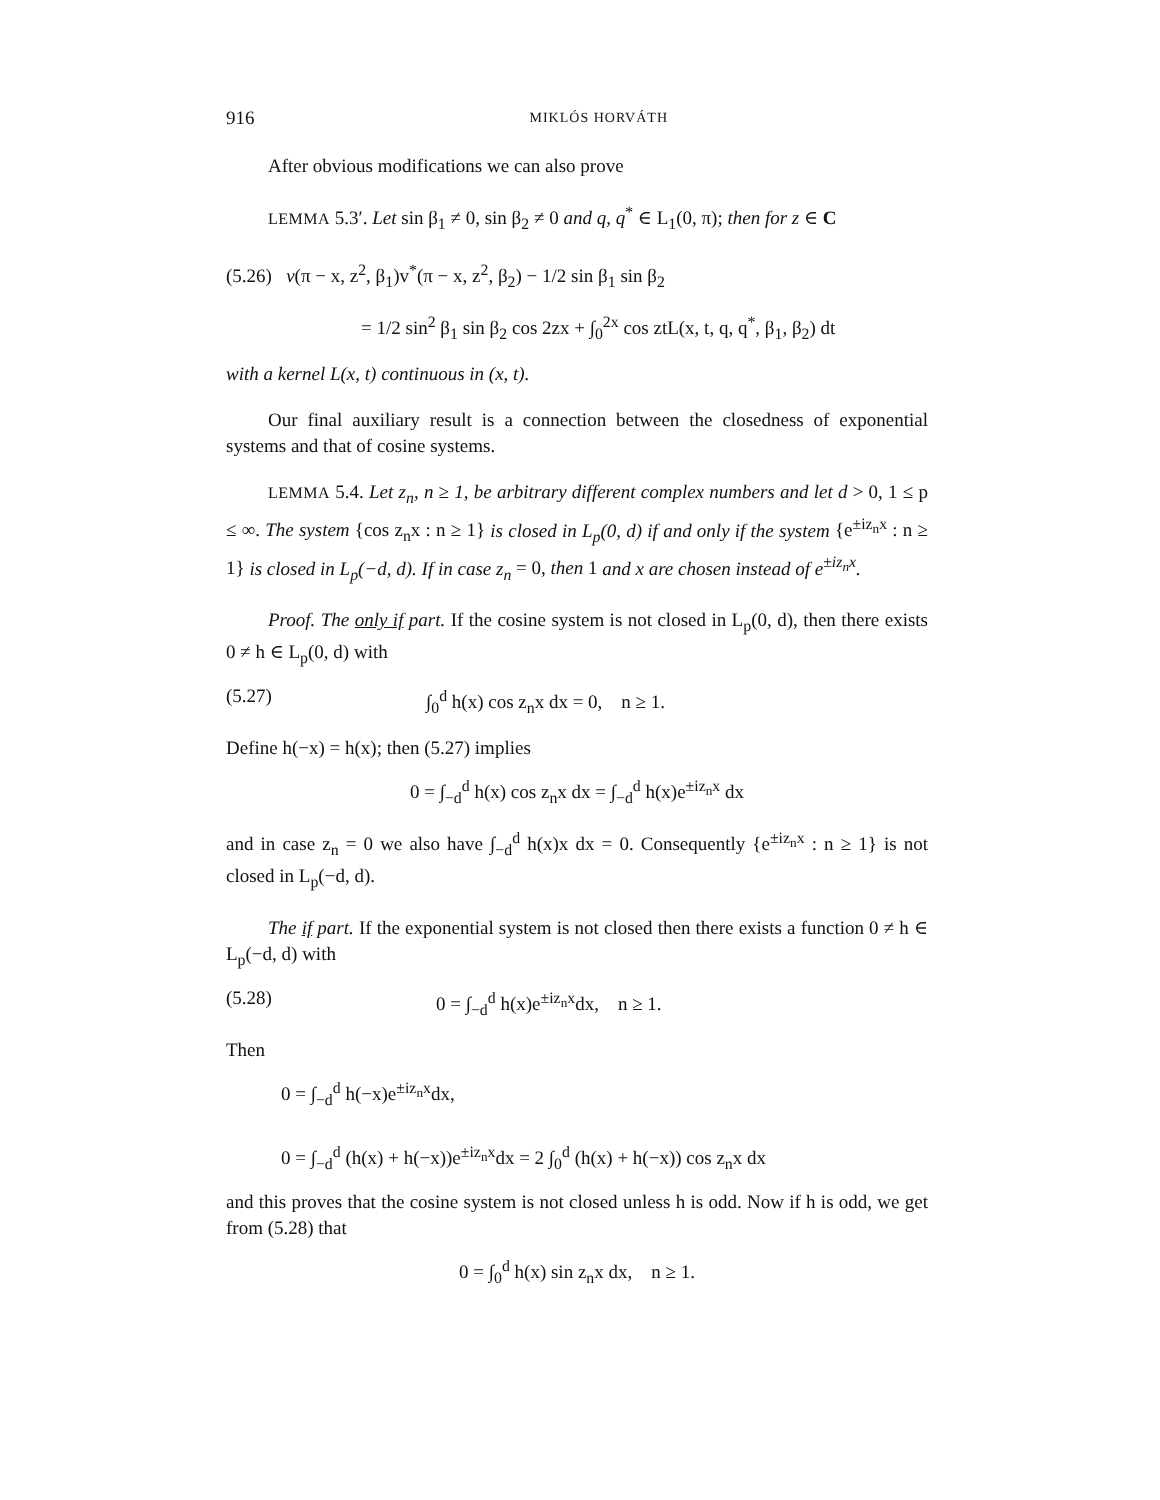916 MIKLÓS HORVÁTH
After obvious modifications we can also prove
LEMMA 5.3′. Let sin β<sub>1</sub> ≠ 0, sin β<sub>2</sub> ≠ 0 and q, q<sup>*</sup> ∈ L<sub>1</sub>(0, π); then for z ∈ C
(5.26) v(π − x, z<sup>2</sup>, β<sub>1</sub>)v<sup>*</sup>(π − x, z<sup>2</sup>, β<sub>2</sub>) − 1/2 sin β<sub>1</sub> sin β<sub>2</sub>
= 1/2 sin<sup>2</sup> β<sub>1</sub> sin β<sub>2</sub> cos 2zx + ∫<sub>0</sub><sup>2x</sup> cos ztL(x, t, q, q<sup>*</sup>, β<sub>1</sub>, β<sub>2</sub>) dt
with a kernel L(x, t) continuous in (x, t).
Our final auxiliary result is a connection between the closedness of exponential systems and that of cosine systems.
LEMMA 5.4. Let z<sub>n</sub>, n ≥ 1, be arbitrary different complex numbers and let d > 0, 1 ≤ p ≤ ∞. The system {cos z<sub>n</sub>x : n ≥ 1} is closed in L<sub>p</sub>(0, d) if and only if the system {e<sup>±iz<sub>n</sub>x</sup> : n ≥ 1} is closed in L<sub>p</sub>(−d, d). If in case z<sub>n</sub> = 0, then 1 and x are chosen instead of e<sup>±iz<sub>n</sub>x</sup>.
Proof. The only if part. If the cosine system is not closed in L<sub>p</sub>(0, d), then there exists 0 ≠ h ∈ L<sub>p</sub>(0, d) with
(5.27) ∫<sub>0</sub><sup>d</sup> h(x) cos z<sub>n</sub>x dx = 0, n ≥ 1.
Define h(−x) = h(x); then (5.27) implies
0 = ∫<sub>−d</sub><sup>d</sup> h(x) cos z<sub>n</sub>x dx = ∫<sub>−d</sub><sup>d</sup> h(x)e<sup>±iz<sub>n</sub>x</sup> dx
and in case z<sub>n</sub> = 0 we also have ∫<sub>−d</sub><sup>d</sup> h(x)x dx = 0. Consequently {e<sup>±iz<sub>n</sub>x</sup> : n ≥ 1} is not closed in L<sub>p</sub>(−d, d).
The if part. If the exponential system is not closed then there exists a function 0 ≠ h ∈ L<sub>p</sub>(−d, d) with
(5.28) 0 = ∫<sub>−d</sub><sup>d</sup> h(x)e<sup>±iz<sub>n</sub>x</sup>dx, n ≥ 1.
Then
0 = ∫<sub>−d</sub><sup>d</sup> h(−x)e<sup>±iz<sub>n</sub>x</sup>dx,
0 = ∫<sub>−d</sub><sup>d</sup> (h(x) + h(−x))e<sup>±iz<sub>n</sub>x</sup>dx = 2 ∫<sub>0</sub><sup>d</sup> (h(x) + h(−x)) cos z<sub>n</sub>x dx
and this proves that the cosine system is not closed unless h is odd. Now if h is odd, we get from (5.28) that
0 = ∫<sub>0</sub><sup>d</sup> h(x) sin z<sub>n</sub>x dx, n ≥ 1.